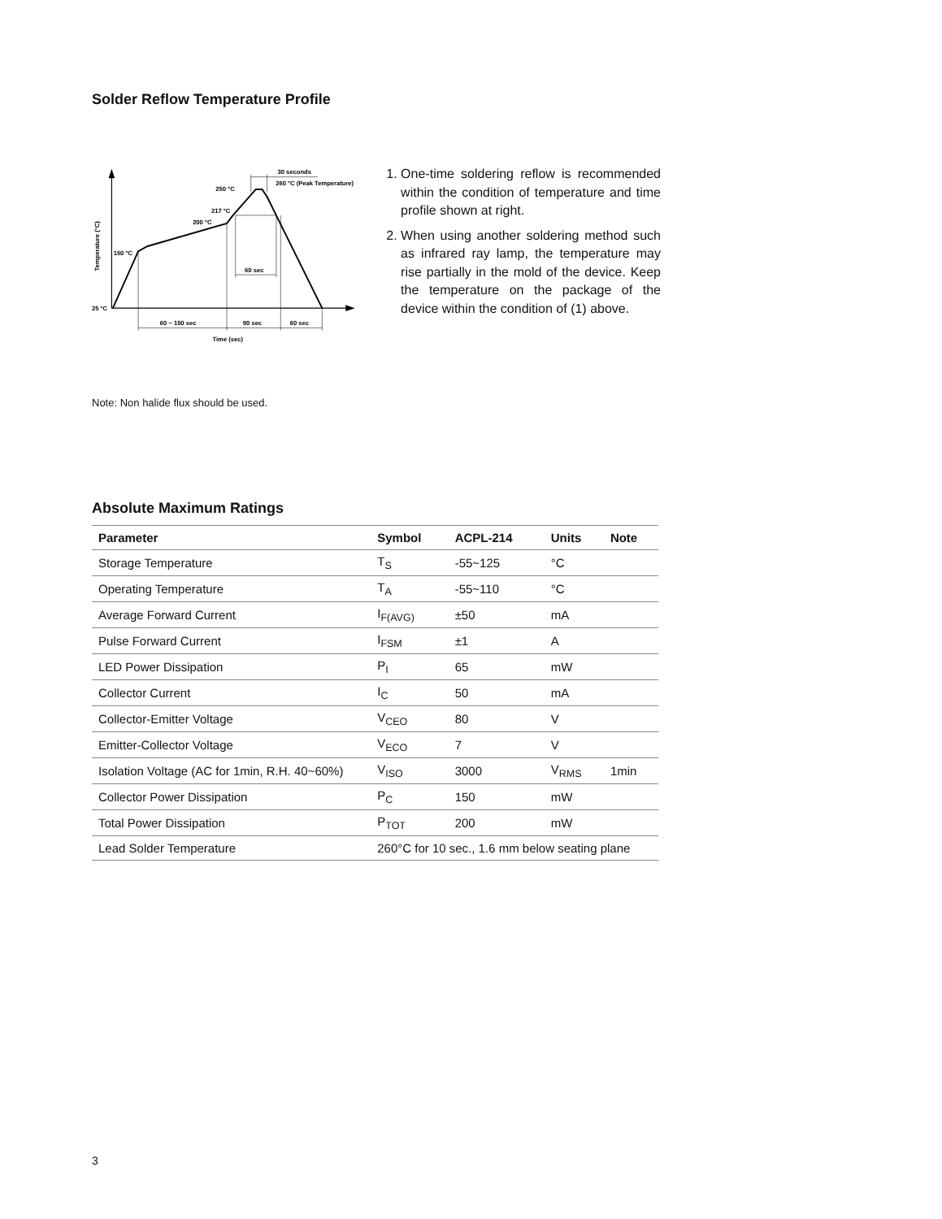Solder Reflow Temperature Profile
25 °C
150 °C
200 °C
217 °C
250 °C
260 °C (Peak Temperature)
30 seconds
60 sec
60 ~ 150 sec
90 sec
60 sec
Time (sec)
Temperature (°C)
1. One-time soldering reflow is recommended within the condition of temperature and time profile shown at right.
2. When using another soldering method such as infrared ray lamp, the temperature may rise partially in the mold of the device. Keep the temperature on the package of the device within the condition of (1) above.
Note: Non halide flux should be used.
Absolute Maximum Ratings
| Parameter | Symbol | ACPL-214 | Units | Note |
| --- | --- | --- | --- | --- |
| Storage Temperature | T<sub>S</sub> | -55~125 | °C | |
| Operating Temperature | T<sub>A</sub> | -55~110 | °C | |
| Average Forward Current | I<sub>F(AVG)</sub> | ±50 | mA | |
| Pulse Forward Current | I<sub>FSM</sub> | ±1 | A | |
| LED Power Dissipation | P<sub>I</sub> | 65 | mW | |
| Collector Current | I<sub>C</sub> | 50 | mA | |
| Collector-Emitter Voltage | V<sub>CEO</sub> | 80 | V | |
| Emitter-Collector Voltage | V<sub>ECO</sub> | 7 | V | |
| Isolation Voltage (AC for 1min, R.H. 40~60%) | V<sub>ISO</sub> | 3000 | V<sub>RMS</sub> | 1min |
| Collector Power Dissipation | P<sub>C</sub> | 150 | mW | |
| Total Power Dissipation | P<sub>TOT</sub> | 200 | mW | |
| Lead Solder Temperature | 260°C for 10 sec., 1.6 mm below seating plane | | | |
3